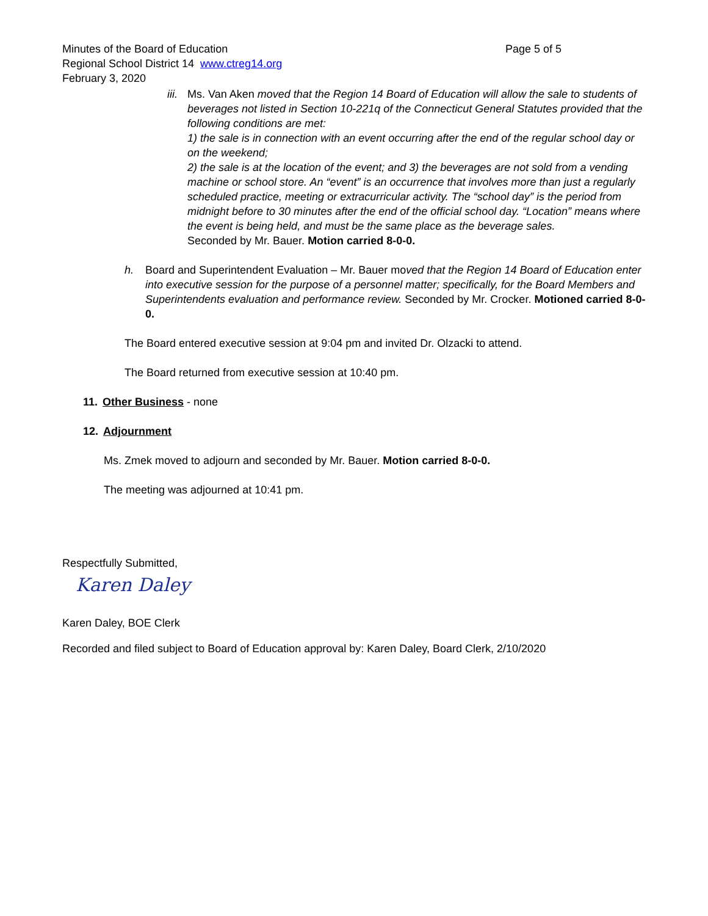Minutes of the Board of Education Page 5 of 5
Regional School District 14 www.ctreg14.org
February 3, 2020
iii.
Ms. Van Aken moved that the Region 14 Board of Education will allow the sale to students of beverages not listed in Section 10-221q of the Connecticut General Statutes provided that the following conditions are met:
1) the sale is in connection with an event occurring after the end of the regular school day or on the weekend;
2) the sale is at the location of the event; and 3) the beverages are not sold from a vending machine or school store. An “event” is an occurrence that involves more than just a regularly scheduled practice, meeting or extracurricular activity. The “school day” is the period from midnight before to 30 minutes after the end of the official school day. “Location” means where the event is being held, and must be the same place as the beverage sales.
Seconded by Mr. Bauer. Motion carried 8-0-0.
h. Board and Superintendent Evaluation – Mr. Bauer moved that the Region 14 Board of Education enter into executive session for the purpose of a personnel matter; specifically, for the Board Members and Superintendents evaluation and performance review. Seconded by Mr. Crocker. Motioned carried 8-0-0.
The Board entered executive session at 9:04 pm and invited Dr. Olzacki to attend.
The Board returned from executive session at 10:40 pm.
11. Other Business - none
12. Adjournment
Ms. Zmek moved to adjourn and seconded by Mr. Bauer. Motion carried 8-0-0.
The meeting was adjourned at 10:41 pm.
Respectfully Submitted,
Karen Daley
Karen Daley, BOE Clerk
Recorded and filed subject to Board of Education approval by: Karen Daley, Board Clerk, 2/10/2020